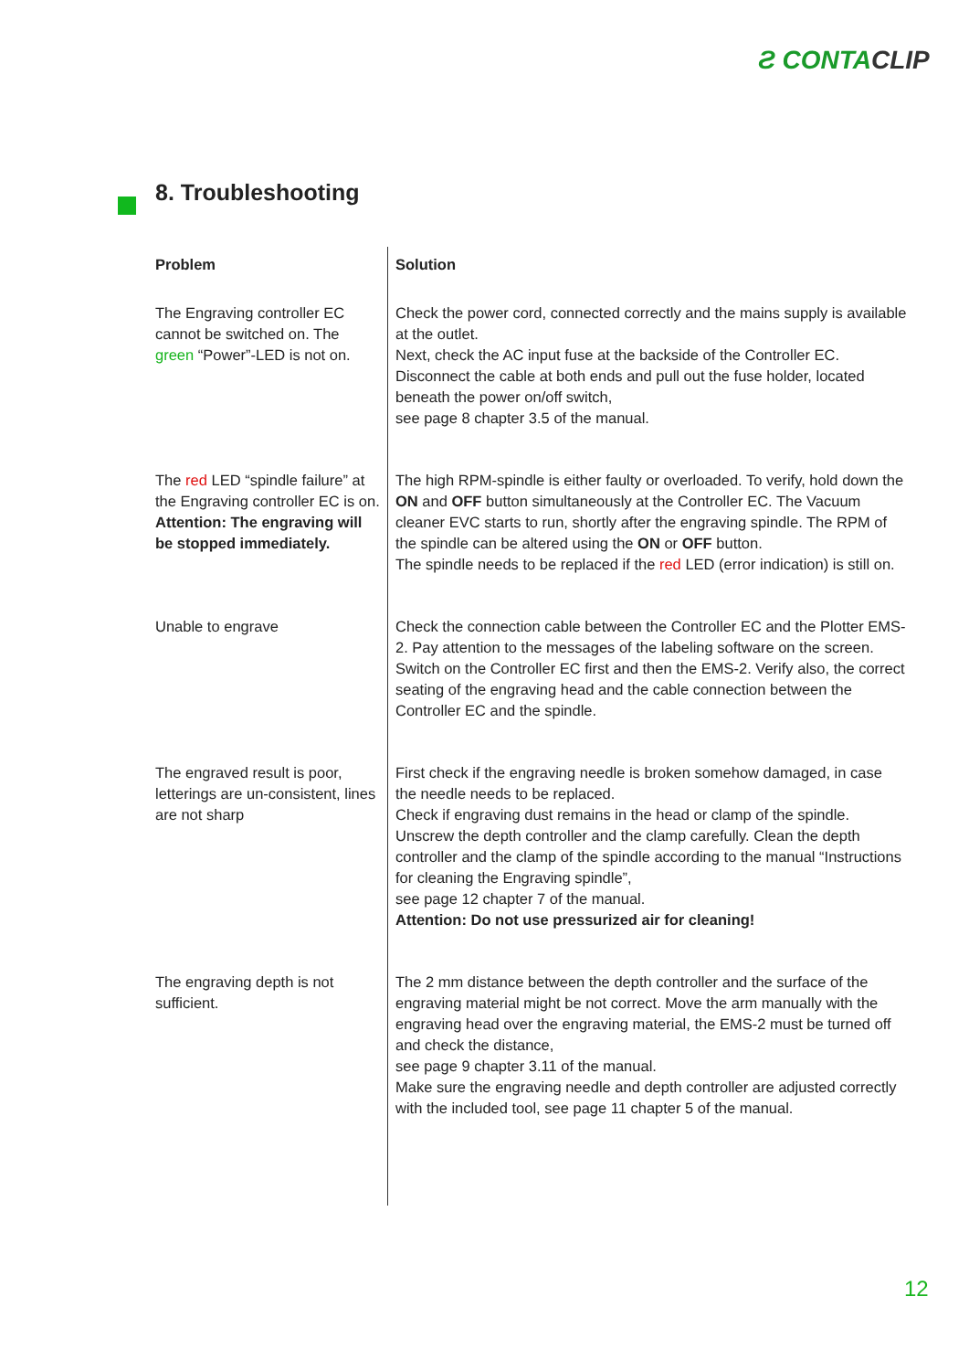Ƨ CONTACLIP
8. Troubleshooting
| Problem | Solution |
| --- | --- |
| The Engraving controller EC cannot be switched on. The green “Power”-LED is not on. | Check the power cord, connected correctly and the mains supply is available at the outlet. Next, check the AC input fuse at the backside of the Controller EC. Disconnect the cable at both ends and pull out the fuse holder, located beneath the power on/off switch, see page 8 chapter 3.5 of the manual. |
| The red LED “spindle failure” at the Engraving controller EC is on. Attention: The engraving will be stopped immediately. | The high RPM-spindle is either faulty or overloaded. To verify, hold down the ON and OFF button simultaneously at the Controller EC. The Vacuum cleaner EVC starts to run, shortly after the engraving spindle. The RPM of the spindle can be altered using the ON or OFF button. The spindle needs to be replaced if the red LED (error indication) is still on. |
| Unable to engrave | Check the connection cable between the Controller EC and the Plotter EMS-2. Pay attention to the messages of the labeling software on the screen. Switch on the Controller EC first and then the EMS-2. Verify also, the correct seating of the engraving head and the cable connection between the Controller EC and the spindle. |
| The engraved result is poor, letterings are un-consistent, lines are not sharp | First check if the engraving needle is broken somehow damaged, in case the needle needs to be replaced. Check if engraving dust remains in the head or clamp of the spindle. Unscrew the depth controller and the clamp carefully. Clean the depth controller and the clamp of the spindle according to the manual “Instructions for cleaning the Engraving spindle”, see page 12 chapter 7 of the manual. Attention: Do not use pressurized air for cleaning! |
| The engraving depth is not sufficient. | The 2 mm distance between the depth controller and the surface of the engraving material might be not correct. Move the arm manually with the engraving head over the engraving material, the EMS-2 must be turned off and check the distance, see page 9 chapter 3.11 of the manual. Make sure the engraving needle and depth controller are adjusted correctly with the included tool, see page 11 chapter 5 of the manual. |
12